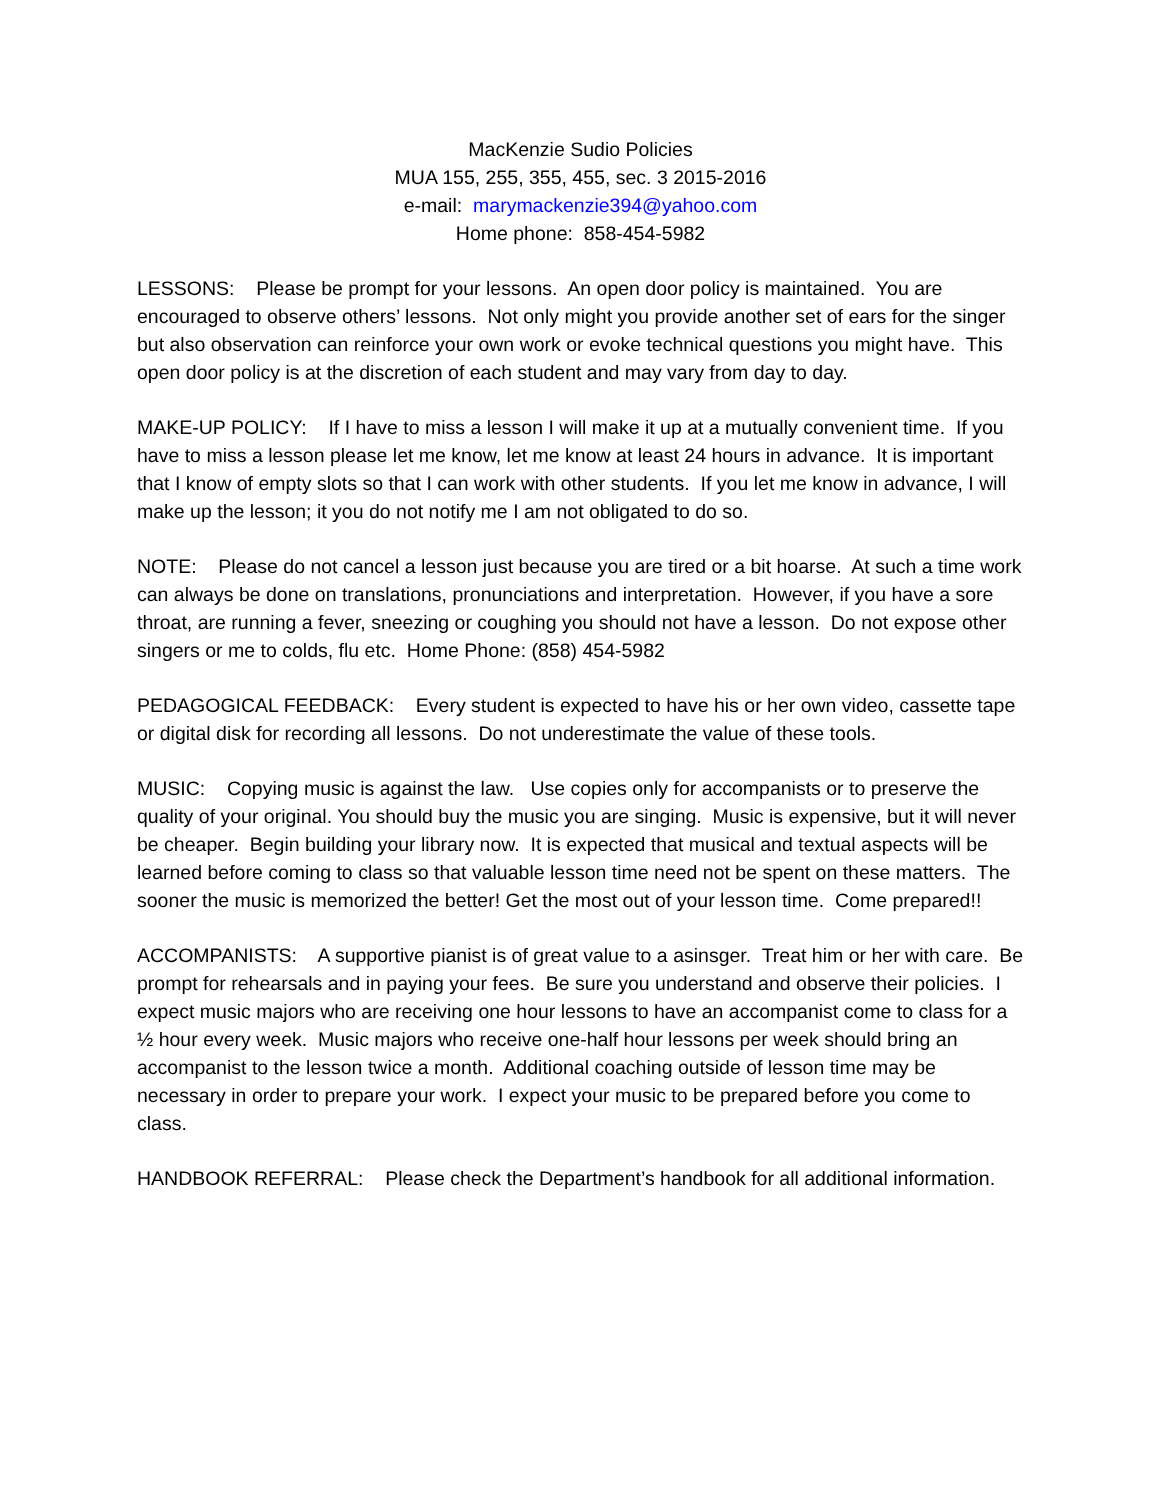MacKenzie Sudio Policies
MUA 155, 255, 355, 455, sec. 3 2015-2016
e-mail: marymackenzie394@yahoo.com
Home phone: 858-454-5982
LESSONS: Please be prompt for your lessons. An open door policy is maintained. You are encouraged to observe others’ lessons. Not only might you provide another set of ears for the singer but also observation can reinforce your own work or evoke technical questions you might have. This open door policy is at the discretion of each student and may vary from day to day.
MAKE-UP POLICY: If I have to miss a lesson I will make it up at a mutually convenient time. If you have to miss a lesson please let me know, let me know at least 24 hours in advance. It is important that I know of empty slots so that I can work with other students. If you let me know in advance, I will make up the lesson; it you do not notify me I am not obligated to do so.
NOTE: Please do not cancel a lesson just because you are tired or a bit hoarse. At such a time work can always be done on translations, pronunciations and interpretation. However, if you have a sore throat, are running a fever, sneezing or coughing you should not have a lesson. Do not expose other singers or me to colds, flu etc. Home Phone: (858) 454-5982
PEDAGOGICAL FEEDBACK: Every student is expected to have his or her own video, cassette tape or digital disk for recording all lessons. Do not underestimate the value of these tools.
MUSIC: Copying music is against the law. Use copies only for accompanists or to preserve the quality of your original. You should buy the music you are singing. Music is expensive, but it will never be cheaper. Begin building your library now. It is expected that musical and textual aspects will be learned before coming to class so that valuable lesson time need not be spent on these matters. The sooner the music is memorized the better! Get the most out of your lesson time. Come prepared!!
ACCOMPANISTS: A supportive pianist is of great value to a asinsger. Treat him or her with care. Be prompt for rehearsals and in paying your fees. Be sure you understand and observe their policies. I expect music majors who are receiving one hour lessons to have an accompanist come to class for a ½ hour every week. Music majors who receive one-half hour lessons per week should bring an accompanist to the lesson twice a month. Additional coaching outside of lesson time may be necessary in order to prepare your work. I expect your music to be prepared before you come to class.
HANDBOOK REFERRAL: Please check the Department’s handbook for all additional information.